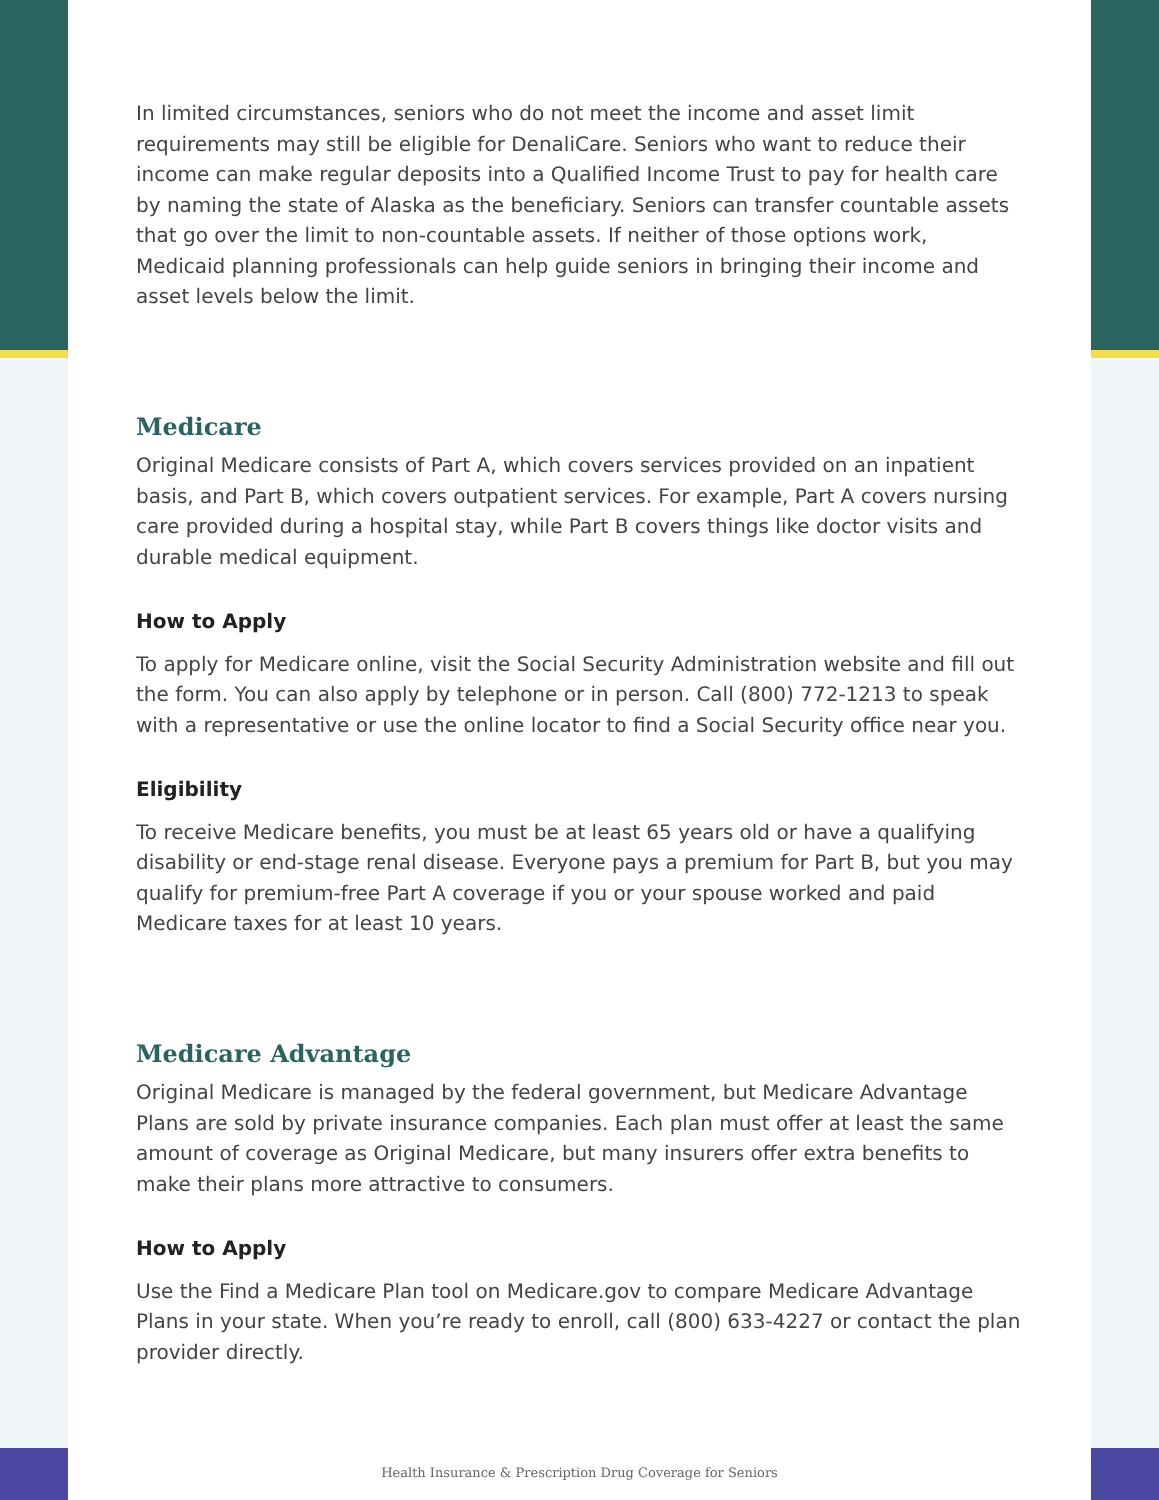In limited circumstances, seniors who do not meet the income and asset limit requirements may still be eligible for DenaliCare. Seniors who want to reduce their income can make regular deposits into a Qualified Income Trust to pay for health care by naming the state of Alaska as the beneficiary. Seniors can transfer countable assets that go over the limit to non-countable assets. If neither of those options work, Medicaid planning professionals can help guide seniors in bringing their income and asset levels below the limit.
Medicare
Original Medicare consists of Part A, which covers services provided on an inpatient basis, and Part B, which covers outpatient services. For example, Part A covers nursing care provided during a hospital stay, while Part B covers things like doctor visits and durable medical equipment.
How to Apply
To apply for Medicare online, visit the Social Security Administration website and fill out the form. You can also apply by telephone or in person. Call (800) 772-1213 to speak with a representative or use the online locator to find a Social Security office near you.
Eligibility
To receive Medicare benefits, you must be at least 65 years old or have a qualifying disability or end-stage renal disease. Everyone pays a premium for Part B, but you may qualify for premium-free Part A coverage if you or your spouse worked and paid Medicare taxes for at least 10 years.
Medicare Advantage
Original Medicare is managed by the federal government, but Medicare Advantage Plans are sold by private insurance companies. Each plan must offer at least the same amount of coverage as Original Medicare, but many insurers offer extra benefits to make their plans more attractive to consumers.
How to Apply
Use the Find a Medicare Plan tool on Medicare.gov to compare Medicare Advantage Plans in your state. When you’re ready to enroll, call (800) 633-4227 or contact the plan provider directly.
Health Insurance & Prescription Drug Coverage for Seniors